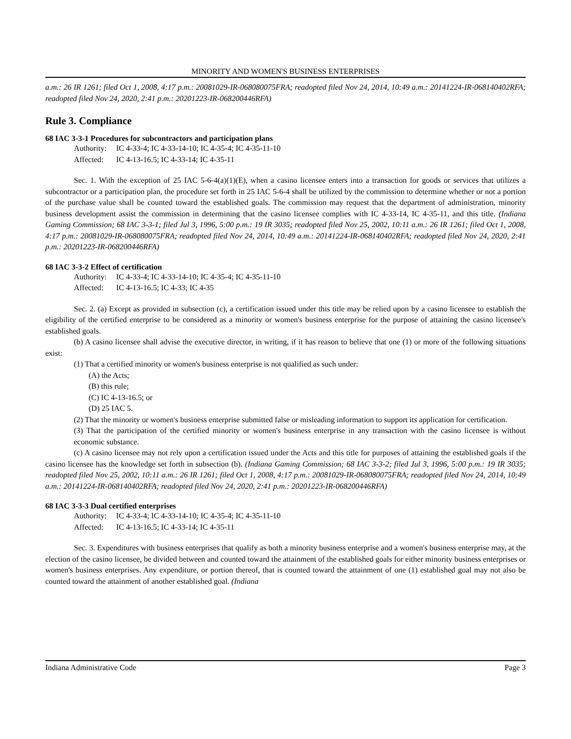MINORITY AND WOMEN'S BUSINESS ENTERPRISES
a.m.: 26 IR 1261; filed Oct 1, 2008, 4:17 p.m.: 20081029-IR-068080075FRA; readopted filed Nov 24, 2014, 10:49 a.m.: 20141224-IR-068140402RFA; readopted filed Nov 24, 2020, 2:41 p.m.: 20201223-IR-068200446RFA)
Rule 3. Compliance
68 IAC 3-3-1 Procedures for subcontractors and participation plans
Authority: IC 4-33-4; IC 4-33-14-10; IC 4-35-4; IC 4-35-11-10
Affected: IC 4-13-16.5; IC 4-33-14; IC 4-35-11
Sec. 1. With the exception of 25 IAC 5-6-4(a)(1)(E), when a casino licensee enters into a transaction for goods or services that utilizes a subcontractor or a participation plan, the procedure set forth in 25 IAC 5-6-4 shall be utilized by the commission to determine whether or not a portion of the purchase value shall be counted toward the established goals. The commission may request that the department of administration, minority business development assist the commission in determining that the casino licensee complies with IC 4-33-14, IC 4-35-11, and this title. (Indiana Gaming Commission; 68 IAC 3-3-1; filed Jul 3, 1996, 5:00 p.m.: 19 IR 3035; readopted filed Nov 25, 2002, 10:11 a.m.: 26 IR 1261; filed Oct 1, 2008, 4:17 p.m.: 20081029-IR-068080075FRA; readopted filed Nov 24, 2014, 10:49 a.m.: 20141224-IR-068140402RFA; readopted filed Nov 24, 2020, 2:41 p.m.: 20201223-IR-068200446RFA)
68 IAC 3-3-2 Effect of certification
Authority: IC 4-33-4; IC 4-33-14-10; IC 4-35-4; IC 4-35-11-10
Affected: IC 4-13-16.5; IC 4-33; IC 4-35
Sec. 2. (a) Except as provided in subsection (c), a certification issued under this title may be relied upon by a casino licensee to establish the eligibility of the certified enterprise to be considered as a minority or women's business enterprise for the purpose of attaining the casino licensee's established goals.
(b) A casino licensee shall advise the executive director, in writing, if it has reason to believe that one (1) or more of the following situations exist:
(1) That a certified minority or women's business enterprise is not qualified as such under:
(A) the Acts;
(B) this rule;
(C) IC 4-13-16.5; or
(D) 25 IAC 5.
(2) That the minority or women's business enterprise submitted false or misleading information to support its application for certification.
(3) That the participation of the certified minority or women's business enterprise in any transaction with the casino licensee is without economic substance.
(c) A casino licensee may not rely upon a certification issued under the Acts and this title for purposes of attaining the established goals if the casino licensee has the knowledge set forth in subsection (b). (Indiana Gaming Commission; 68 IAC 3-3-2; filed Jul 3, 1996, 5:00 p.m.: 19 IR 3035; readopted filed Nov 25, 2002, 10:11 a.m.: 26 IR 1261; filed Oct 1, 2008, 4:17 p.m.: 20081029-IR-068080075FRA; readopted filed Nov 24, 2014, 10:49 a.m.: 20141224-IR-068140402RFA; readopted filed Nov 24, 2020, 2:41 p.m.: 20201223-IR-068200446RFA)
68 IAC 3-3-3 Dual certified enterprises
Authority: IC 4-33-4; IC 4-33-14-10; IC 4-35-4; IC 4-35-11-10
Affected: IC 4-13-16.5; IC 4-33-14; IC 4-35-11
Sec. 3. Expenditures with business enterprises that qualify as both a minority business enterprise and a women's business enterprise may, at the election of the casino licensee, be divided between and counted toward the attainment of the established goals for either minority business enterprises or women's business enterprises. Any expenditure, or portion thereof, that is counted toward the attainment of one (1) established goal may not also be counted toward the attainment of another established goal. (Indiana
Indiana Administrative Code Page 3